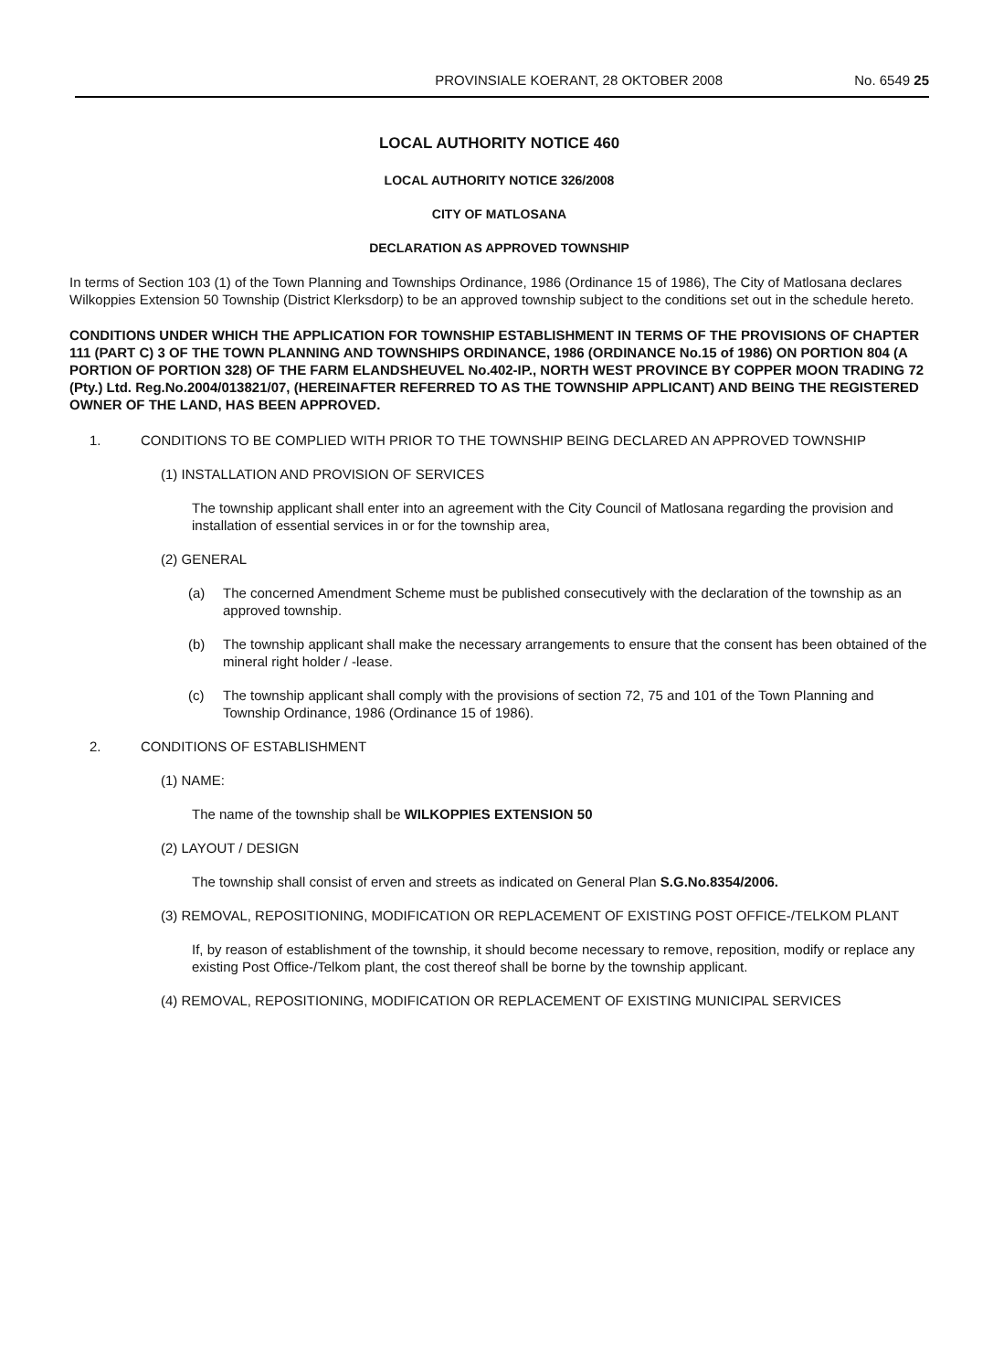PROVINSIALE KOERANT, 28 OKTOBER 2008 No. 6549 25
LOCAL AUTHORITY NOTICE 460
LOCAL AUTHORITY NOTICE 326/2008
CITY OF MATLOSANA
DECLARATION AS APPROVED TOWNSHIP
In terms of Section 103 (1) of the Town Planning and Townships Ordinance, 1986 (Ordinance 15 of 1986), The City of Matlosana declares Wilkoppies Extension 50 Township (District Klerksdorp) to be an approved township subject to the conditions set out in the schedule hereto.
CONDITIONS UNDER WHICH THE APPLICATION FOR TOWNSHIP ESTABLISHMENT IN TERMS OF THE PROVISIONS OF CHAPTER 111 (PART C) 3 OF THE TOWN PLANNING AND TOWNSHIPS ORDINANCE, 1986 (ORDINANCE No.15 of 1986) ON PORTION 804 (A PORTION OF PORTION 328) OF THE FARM ELANDSHEUVEL No.402-IP., NORTH WEST PROVINCE BY COPPER MOON TRADING 72 (Pty.) Ltd. Reg.No.2004/013821/07, (HEREINAFTER REFERRED TO AS THE TOWNSHIP APPLICANT) AND BEING THE REGISTERED OWNER OF THE LAND, HAS BEEN APPROVED.
1. CONDITIONS TO BE COMPLIED WITH PRIOR TO THE TOWNSHIP BEING DECLARED AN APPROVED TOWNSHIP
(1) INSTALLATION AND PROVISION OF SERVICES
The township applicant shall enter into an agreement with the City Council of Matlosana regarding the provision and installation of essential services in or for the township area,
(2) GENERAL
(a) The concerned Amendment Scheme must be published consecutively with the declaration of the township as an approved township.
(b) The township applicant shall make the necessary arrangements to ensure that the consent has been obtained of the mineral right holder / -lease.
(c) The township applicant shall comply with the provisions of section 72, 75 and 101 of the Town Planning and Township Ordinance, 1986 (Ordinance 15 of 1986).
2. CONDITIONS OF ESTABLISHMENT
(1) NAME:
The name of the township shall be WILKOPPIES EXTENSION 50
(2) LAYOUT / DESIGN
The township shall consist of erven and streets as indicated on General Plan S.G.No.8354/2006.
(3) REMOVAL, REPOSITIONING, MODIFICATION OR REPLACEMENT OF EXISTING POST OFFICE-/TELKOM PLANT
If, by reason of establishment of the township, it should become necessary to remove, reposition, modify or replace any existing Post Office-/Telkom plant, the cost thereof shall be borne by the township applicant.
(4) REMOVAL, REPOSITIONING, MODIFICATION OR REPLACEMENT OF EXISTING MUNICIPAL SERVICES